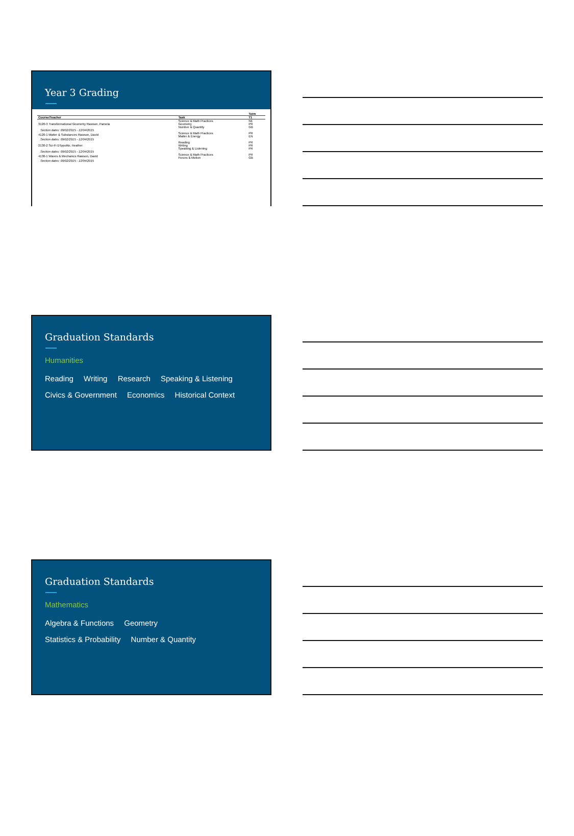Year 3 Grading
| | | Term |
| --- | --- | --- |
| Course/Teacher | Task | T1 |
| 3120-3 Transformational Geometry Rawson, Pamela | Science & Math Practices Geometry Number & Quantity | NE PR GB |
| Section dates: 09/02/2015 - 12/04/2015 | | |
| 4120-1 Matter & Substances Rawson, David | Science & Math Practices Matter & Energy | PR EN |
| Section dates: 09/02/2015 - 12/04/2015 | | |
| 2130-2 Sci-Fi D'Ippolito, Heather | Reading Writing Speaking & Listening | PR PR PR |
| Section dates: 09/02/2015 - 12/04/2015 | | |
| 4130-1 Waves & Mechanics Rawson, David | Science & Math Practices Forces & Motion | PR GB |
| Section dates: 09/02/2015 - 12/04/2015 | | |
Graduation Standards
Humanities
Reading Writing Research Speaking & Listening
Civics & Government Economics Historical Context
Graduation Standards
Mathematics
Algebra & Functions Geometry
Statistics & Probability Number & Quantity